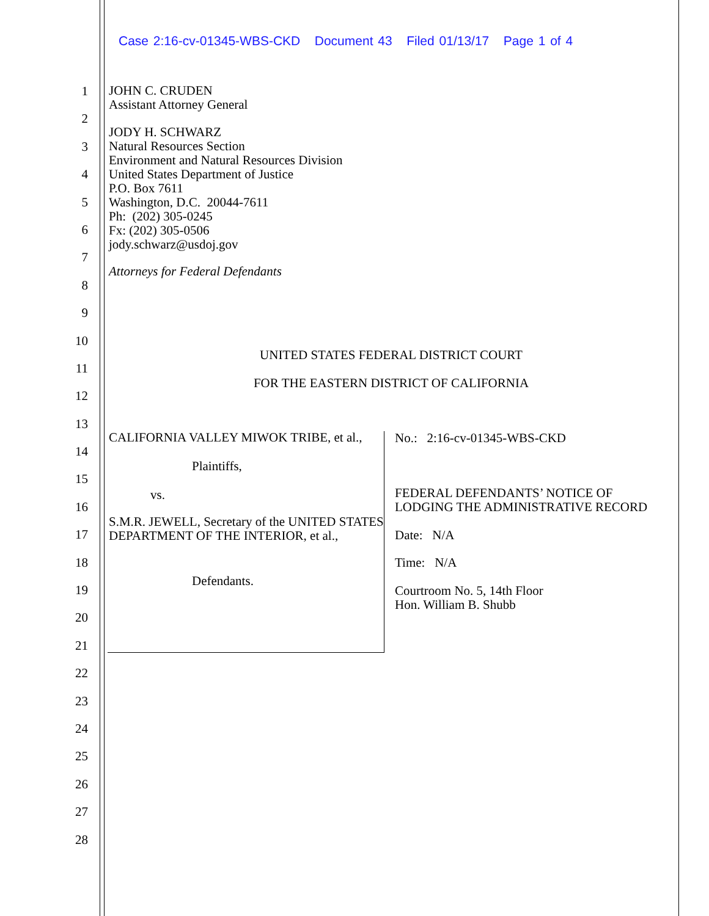Case 2:16-cv-01345-WBS-CKD Document 43 Filed 01/13/17 Page 1 of 4
1
2
3
4
5
6
7
8
9
10
11
12
13
14
15
16
17
18
19
20
21
22
23
24
25
26
27
28
JOHN C. CRUDEN
Assistant Attorney General
JODY H. SCHWARZ
Natural Resources Section
Environment and Natural Resources Division
United States Department of Justice
P.O. Box 7611
Washington, D.C. 20044-7611
Ph: (202) 305-0245
Fx: (202) 305-0506
jody.schwarz@usdoj.gov
Attorneys for Federal Defendants
UNITED STATES FEDERAL DISTRICT COURT
FOR THE EASTERN DISTRICT OF CALIFORNIA
CALIFORNIA VALLEY MIWOK TRIBE, et al.,
Plaintiffs,
vs.
S.M.R. JEWELL, Secretary of the UNITED STATES DEPARTMENT OF THE INTERIOR, et al.,
Defendants.
No.: 2:16-cv-01345-WBS-CKD
FEDERAL DEFENDANTS’ NOTICE OF
LODGING THE ADMINISTRATIVE RECORD
Date: N/A
Time: N/A
Courtroom No. 5, 14th Floor
Hon. William B. Shubb